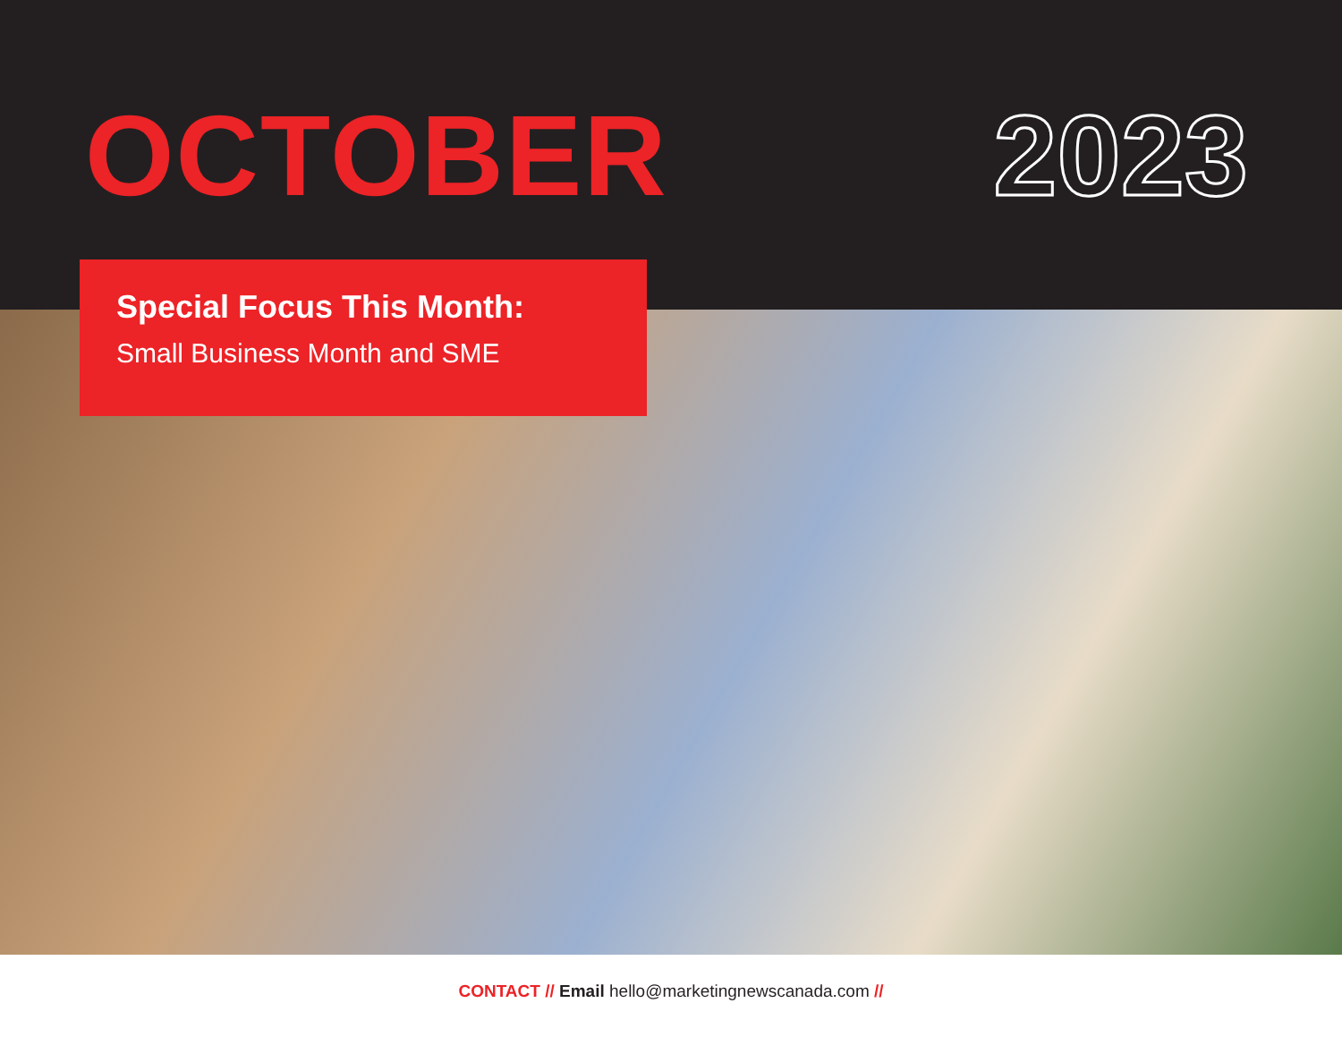OCTOBER 2023
Special Focus This Month:
Small Business Month and SME
CONTACT // Email hello@marketingnewscanada.com //